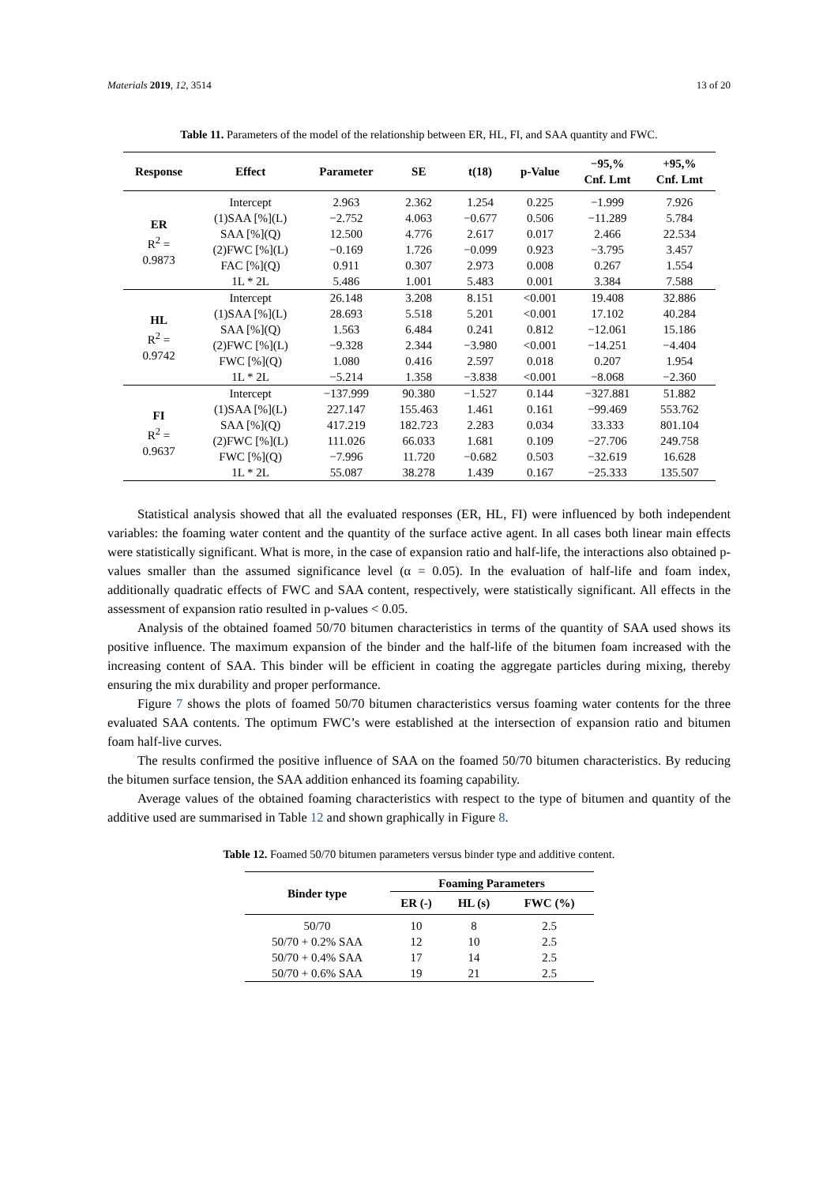Materials 2019, 12, 3514 13 of 20
Table 11. Parameters of the model of the relationship between ER, HL, FI, and SAA quantity and FWC.
| Response | Effect | Parameter | SE | t(18) | p-Value | −95,% Cnf. Lmt | +95,% Cnf. Lmt |
| --- | --- | --- | --- | --- | --- | --- | --- |
| ER R<sup>2</sup> = 0.9873 | Intercept | 2.963 | 2.362 | 1.254 | 0.225 | −1.999 | 7.926 |
| | (1)SAA [%](L) | −2.752 | 4.063 | −0.677 | 0.506 | −11.289 | 5.784 |
| | SAA [%](Q) | 12.500 | 4.776 | 2.617 | 0.017 | 2.466 | 22.534 |
| | (2)FWC [%](L) | −0.169 | 1.726 | −0.099 | 0.923 | −3.795 | 3.457 |
| | FAC [%](Q) | 0.911 | 0.307 | 2.973 | 0.008 | 0.267 | 1.554 |
| | 1L * 2L | 5.486 | 1.001 | 5.483 | 0.001 | 3.384 | 7.588 |
| HL R<sup>2</sup> = 0.9742 | Intercept | 26.148 | 3.208 | 8.151 | <0.001 | 19.408 | 32.886 |
| | (1)SAA [%](L) | 28.693 | 5.518 | 5.201 | <0.001 | 17.102 | 40.284 |
| | SAA [%](Q) | 1.563 | 6.484 | 0.241 | 0.812 | −12.061 | 15.186 |
| | (2)FWC [%](L) | −9.328 | 2.344 | −3.980 | <0.001 | −14.251 | −4.404 |
| | FWC [%](Q) | 1.080 | 0.416 | 2.597 | 0.018 | 0.207 | 1.954 |
| | 1L * 2L | −5.214 | 1.358 | −3.838 | <0.001 | −8.068 | −2.360 |
| FI R<sup>2</sup> = 0.9637 | Intercept | −137.999 | 90.380 | −1.527 | 0.144 | −327.881 | 51.882 |
| | (1)SAA [%](L) | 227.147 | 155.463 | 1.461 | 0.161 | −99.469 | 553.762 |
| | SAA [%](Q) | 417.219 | 182.723 | 2.283 | 0.034 | 33.333 | 801.104 |
| | (2)FWC [%](L) | 111.026 | 66.033 | 1.681 | 0.109 | −27.706 | 249.758 |
| | FWC [%](Q) | −7.996 | 11.720 | −0.682 | 0.503 | −32.619 | 16.628 |
| | 1L * 2L | 55.087 | 38.278 | 1.439 | 0.167 | −25.333 | 135.507 |
Statistical analysis showed that all the evaluated responses (ER, HL, FI) were influenced by both independent variables: the foaming water content and the quantity of the surface active agent. In all cases both linear main effects were statistically significant. What is more, in the case of expansion ratio and half-life, the interactions also obtained p-values smaller than the assumed significance level (α = 0.05). In the evaluation of half-life and foam index, additionally quadratic effects of FWC and SAA content, respectively, were statistically significant. All effects in the assessment of expansion ratio resulted in p-values < 0.05.
Analysis of the obtained foamed 50/70 bitumen characteristics in terms of the quantity of SAA used shows its positive influence. The maximum expansion of the binder and the half-life of the bitumen foam increased with the increasing content of SAA. This binder will be efficient in coating the aggregate particles during mixing, thereby ensuring the mix durability and proper performance.
Figure 7 shows the plots of foamed 50/70 bitumen characteristics versus foaming water contents for the three evaluated SAA contents. The optimum FWC’s were established at the intersection of expansion ratio and bitumen foam half-live curves.
The results confirmed the positive influence of SAA on the foamed 50/70 bitumen characteristics. By reducing the bitumen surface tension, the SAA addition enhanced its foaming capability.
Average values of the obtained foaming characteristics with respect to the type of bitumen and quantity of the additive used are summarised in Table 12 and shown graphically in Figure 8.
Table 12. Foamed 50/70 bitumen parameters versus binder type and additive content.
| Binder type | Foaming Parameters | | |
| --- | --- | --- | --- |
| | ER (-) | HL (s) | FWC (%) |
| 50/70 | 10 | 8 | 2.5 |
| 50/70 + 0.2% SAA | 12 | 10 | 2.5 |
| 50/70 + 0.4% SAA | 17 | 14 | 2.5 |
| 50/70 + 0.6% SAA | 19 | 21 | 2.5 |